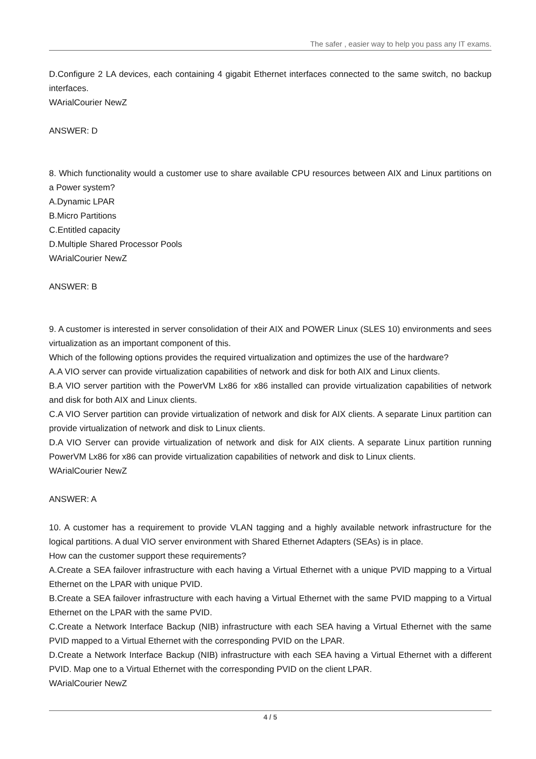The safer , easier way to help you pass any IT exams.
D.Configure 2 LA devices, each containing 4 gigabit Ethernet interfaces connected to the same switch, no backup interfaces.
WArialCourier NewZ
ANSWER: D
8. Which functionality would a customer use to share available CPU resources between AIX and Linux partitions on a Power system?
A.Dynamic LPAR
B.Micro Partitions
C.Entitled capacity
D.Multiple Shared Processor Pools
WArialCourier NewZ
ANSWER: B
9. A customer is interested in server consolidation of their AIX and POWER Linux (SLES 10) environments and sees virtualization as an important component of this.
Which of the following options provides the required virtualization and optimizes the use of the hardware?
A.A VIO server can provide virtualization capabilities of network and disk for both AIX and Linux clients.
B.A VIO server partition with the PowerVM Lx86 for x86 installed can provide virtualization capabilities of network and disk for both AIX and Linux clients.
C.A VIO Server partition can provide virtualization of network and disk for AIX clients. A separate Linux partition can provide virtualization of network and disk to Linux clients.
D.A VIO Server can provide virtualization of network and disk for AIX clients. A separate Linux partition running PowerVM Lx86 for x86 can provide virtualization capabilities of network and disk to Linux clients.
WArialCourier NewZ
ANSWER: A
10. A customer has a requirement to provide VLAN tagging and a highly available network infrastructure for the logical partitions. A dual VIO server environment with Shared Ethernet Adapters (SEAs) is in place.
How can the customer support these requirements?
A.Create a SEA failover infrastructure with each having a Virtual Ethernet with a unique PVID mapping to a Virtual Ethernet on the LPAR with unique PVID.
B.Create a SEA failover infrastructure with each having a Virtual Ethernet with the same PVID mapping to a Virtual Ethernet on the LPAR with the same PVID.
C.Create a Network Interface Backup (NIB) infrastructure with each SEA having a Virtual Ethernet with the same PVID mapped to a Virtual Ethernet with the corresponding PVID on the LPAR.
D.Create a Network Interface Backup (NIB) infrastructure with each SEA having a Virtual Ethernet with a different PVID. Map one to a Virtual Ethernet with the corresponding PVID on the client LPAR.
WArialCourier NewZ
4 / 5